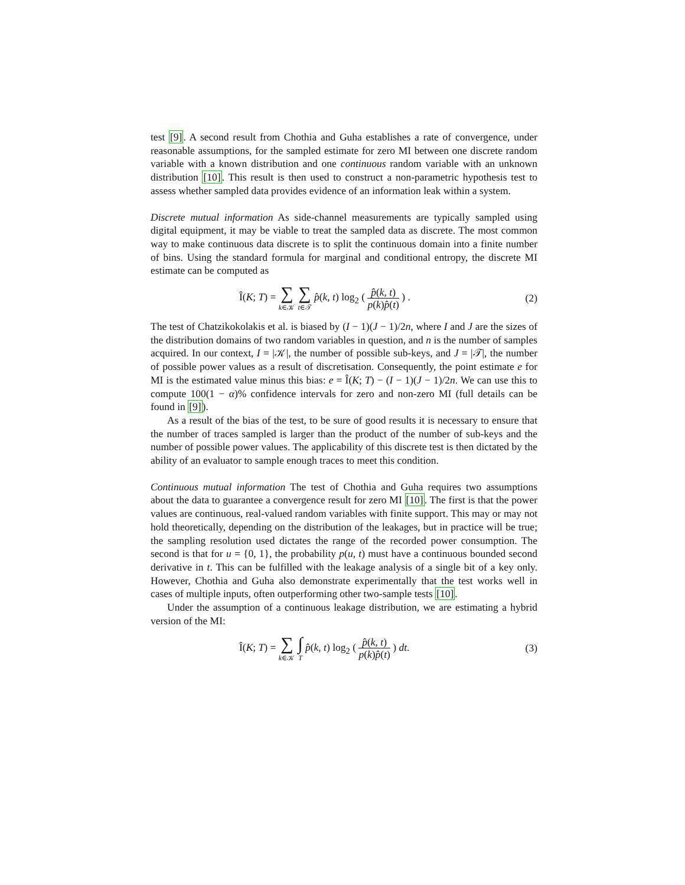test [9]. A second result from Chothia and Guha establishes a rate of convergence, under reasonable assumptions, for the sampled estimate for zero MI between one discrete random variable with a known distribution and one continuous random variable with an unknown distribution [10]. This result is then used to construct a non-parametric hypothesis test to assess whether sampled data provides evidence of an information leak within a system.
Discrete mutual information As side-channel measurements are typically sampled using digital equipment, it may be viable to treat the sampled data as discrete. The most common way to make continuous data discrete is to split the continuous domain into a finite number of bins. Using the standard formula for marginal and conditional entropy, the discrete MI estimate can be computed as
Î(K; T) = ∑ k∈𝒦 ∑ t∈𝒯 p̂(k, t) log<sub>2</sub> ( p̂(k, t) p(k)p̂(t) ) . (2)
The test of Chatzikokolakis et al. is biased by (I − 1)(J − 1)/2n, where I and J are the sizes of the distribution domains of two random variables in question, and n is the number of samples acquired. In our context, I = |𝒦|, the number of possible sub-keys, and J = |𝒯|, the number of possible power values as a result of discretisation. Consequently, the point estimate e for MI is the estimated value minus this bias: e = Î(K; T) − (I − 1)(J − 1)/2n. We can use this to compute 100(1 − α)% confidence intervals for zero and non-zero MI (full details can be found in [9]).
As a result of the bias of the test, to be sure of good results it is necessary to ensure that the number of traces sampled is larger than the product of the number of sub-keys and the number of possible power values. The applicability of this discrete test is then dictated by the ability of an evaluator to sample enough traces to meet this condition.
Continuous mutual information The test of Chothia and Guha requires two assumptions about the data to guarantee a convergence result for zero MI [10]. The first is that the power values are continuous, real-valued random variables with finite support. This may or may not hold theoretically, depending on the distribution of the leakages, but in practice will be true; the sampling resolution used dictates the range of the recorded power consumption. The second is that for u = {0, 1}, the probability p(u, t) must have a continuous bounded second derivative in t. This can be fulfilled with the leakage analysis of a single bit of a key only. However, Chothia and Guha also demonstrate experimentally that the test works well in cases of multiple inputs, often outperforming other two-sample tests [10].
Under the assumption of a continuous leakage distribution, we are estimating a hybrid version of the MI:
Î(K; T) = ∑ k∈𝒦 ∫ T p̂(k, t) log<sub>2</sub> ( p̂(k, t) p(k)p̂(t) ) dt. (3)